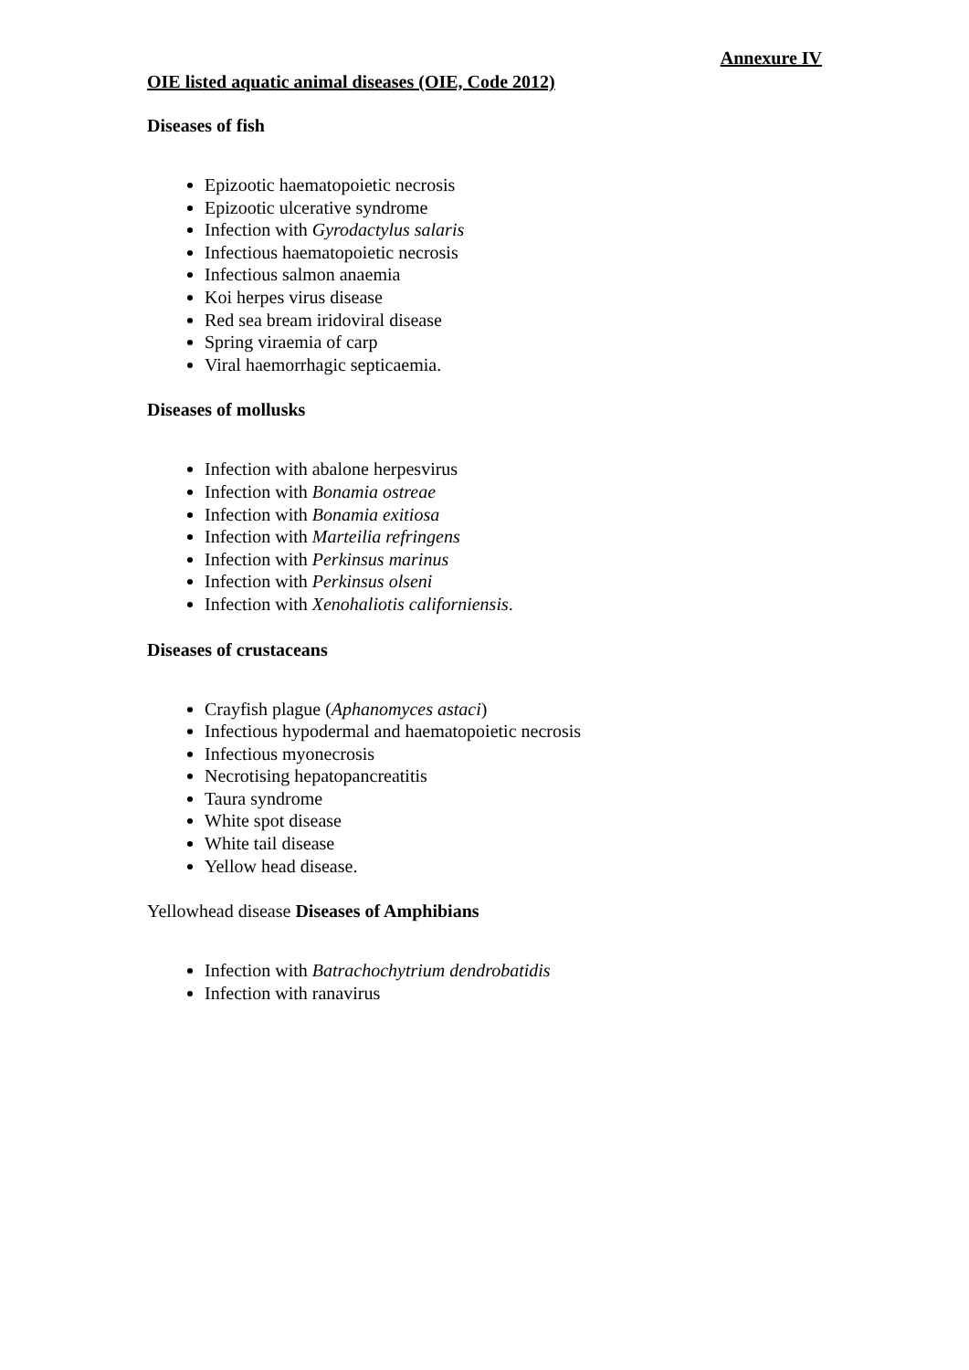Annexure IV
OIE listed aquatic animal diseases (OIE, Code 2012)
Diseases of fish
Epizootic haematopoietic necrosis
Epizootic ulcerative syndrome
Infection with Gyrodactylus salaris
Infectious haematopoietic necrosis
Infectious salmon anaemia
Koi herpes virus disease
Red sea bream iridoviral disease
Spring viraemia of carp
Viral haemorrhagic septicaemia.
Diseases of mollusks
Infection with abalone herpesvirus
Infection with Bonamia ostreae
Infection with Bonamia exitiosa
Infection with Marteilia refringens
Infection with Perkinsus marinus
Infection with Perkinsus olseni
Infection with Xenohaliotis californiensis.
Diseases of crustaceans
Crayfish plague (Aphanomyces astaci)
Infectious hypodermal and haematopoietic necrosis
Infectious myonecrosis
Necrotising hepatopancreatitis
Taura syndrome
White spot disease
White tail disease
Yellow head disease.
Yellowhead disease Diseases of Amphibians
Infection with Batrachochytrium dendrobatidis
Infection with ranavirus